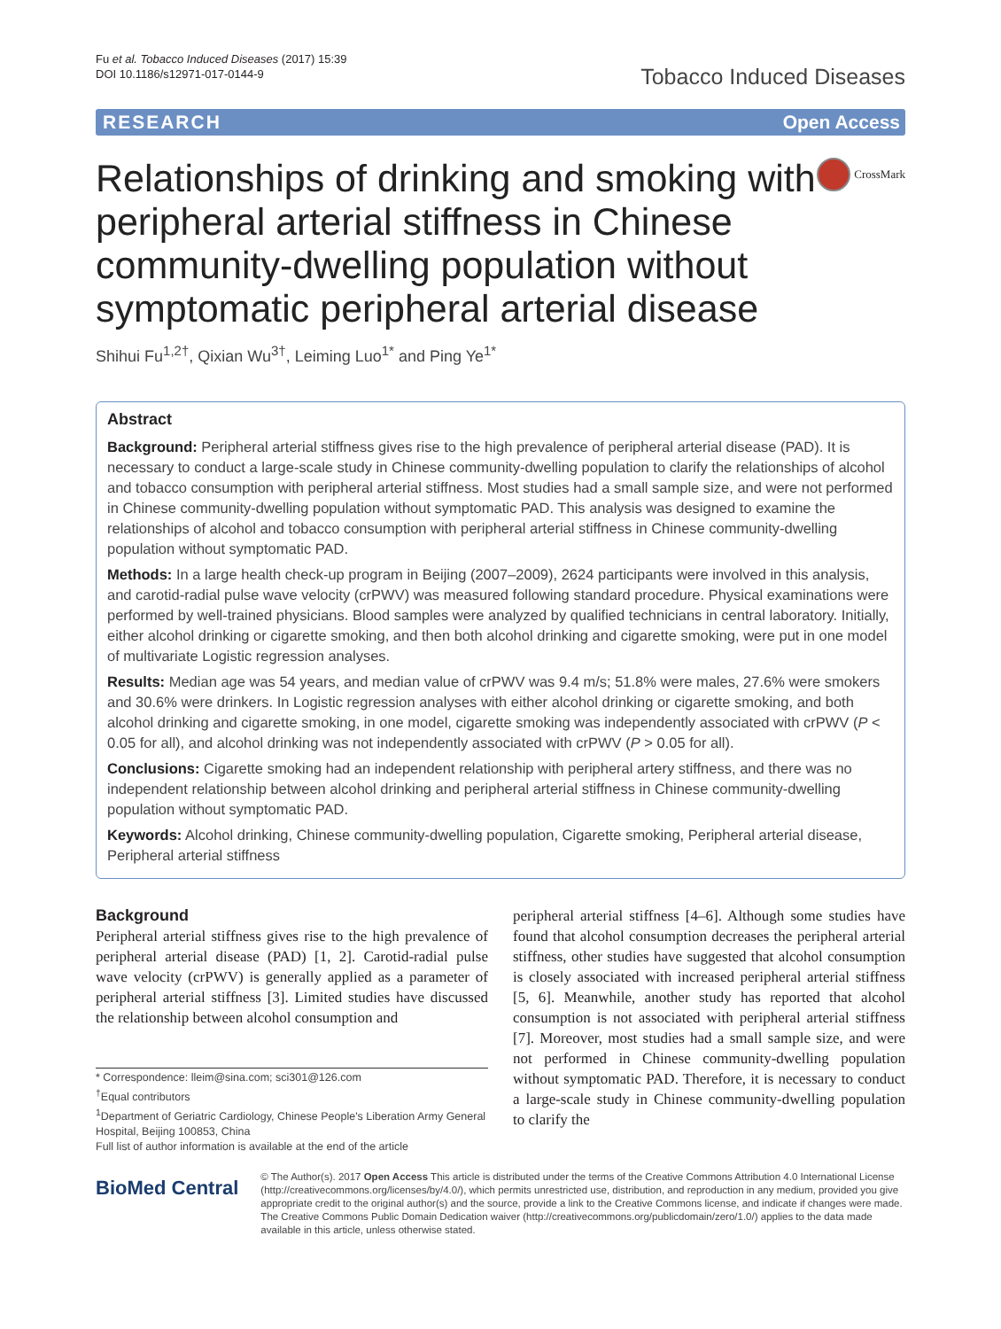Fu et al. Tobacco Induced Diseases (2017) 15:39
DOI 10.1186/s12971-017-0144-9
Tobacco Induced Diseases
RESEARCH Open Access
Relationships of drinking and smoking with peripheral arterial stiffness in Chinese community-dwelling population without symptomatic peripheral arterial disease
CrossMark
Shihui Fu<sup>1,2†</sup>, Qixian Wu<sup>3†</sup>, Leiming Luo<sup>1*</sup> and Ping Ye<sup>1*</sup>
Abstract
Background: Peripheral arterial stiffness gives rise to the high prevalence of peripheral arterial disease (PAD). It is necessary to conduct a large-scale study in Chinese community-dwelling population to clarify the relationships of alcohol and tobacco consumption with peripheral arterial stiffness. Most studies had a small sample size, and were not performed in Chinese community-dwelling population without symptomatic PAD. This analysis was designed to examine the relationships of alcohol and tobacco consumption with peripheral arterial stiffness in Chinese community-dwelling population without symptomatic PAD.
Methods: In a large health check-up program in Beijing (2007–2009), 2624 participants were involved in this analysis, and carotid-radial pulse wave velocity (crPWV) was measured following standard procedure. Physical examinations were performed by well-trained physicians. Blood samples were analyzed by qualified technicians in central laboratory. Initially, either alcohol drinking or cigarette smoking, and then both alcohol drinking and cigarette smoking, were put in one model of multivariate Logistic regression analyses.
Results: Median age was 54 years, and median value of crPWV was 9.4 m/s; 51.8% were males, 27.6% were smokers and 30.6% were drinkers. In Logistic regression analyses with either alcohol drinking or cigarette smoking, and both alcohol drinking and cigarette smoking, in one model, cigarette smoking was independently associated with crPWV (P < 0.05 for all), and alcohol drinking was not independently associated with crPWV (P > 0.05 for all).
Conclusions: Cigarette smoking had an independent relationship with peripheral artery stiffness, and there was no independent relationship between alcohol drinking and peripheral arterial stiffness in Chinese community-dwelling population without symptomatic PAD.
Keywords: Alcohol drinking, Chinese community-dwelling population, Cigarette smoking, Peripheral arterial disease, Peripheral arterial stiffness
Background
Peripheral arterial stiffness gives rise to the high prevalence of peripheral arterial disease (PAD) [1, 2]. Carotid-radial pulse wave velocity (crPWV) is generally applied as a parameter of peripheral arterial stiffness [3]. Limited studies have discussed the relationship between alcohol consumption and
* Correspondence: lleim@sina.com; sci301@126.com
<sup>†</sup> Equal contributors
<sup>1</sup> Department of Geriatric Cardiology, Chinese People's Liberation Army General Hospital, Beijing 100853, China
Full list of author information is available at the end of the article
peripheral arterial stiffness [4–6]. Although some studies have found that alcohol consumption decreases the peripheral arterial stiffness, other studies have suggested that alcohol consumption is closely associated with increased peripheral arterial stiffness [5, 6]. Meanwhile, another study has reported that alcohol consumption is not associated with peripheral arterial stiffness [7]. Moreover, most studies had a small sample size, and were not performed in Chinese community-dwelling population without symptomatic PAD. Therefore, it is necessary to conduct a large-scale study in Chinese community-dwelling population to clarify the
BioMed Central
© The Author(s). 2017 Open Access This article is distributed under the terms of the Creative Commons Attribution 4.0 International License (http://creativecommons.org/licenses/by/4.0/), which permits unrestricted use, distribution, and reproduction in any medium, provided you give appropriate credit to the original author(s) and the source, provide a link to the Creative Commons license, and indicate if changes were made. The Creative Commons Public Domain Dedication waiver (http://creativecommons.org/publicdomain/zero/1.0/) applies to the data made available in this article, unless otherwise stated.